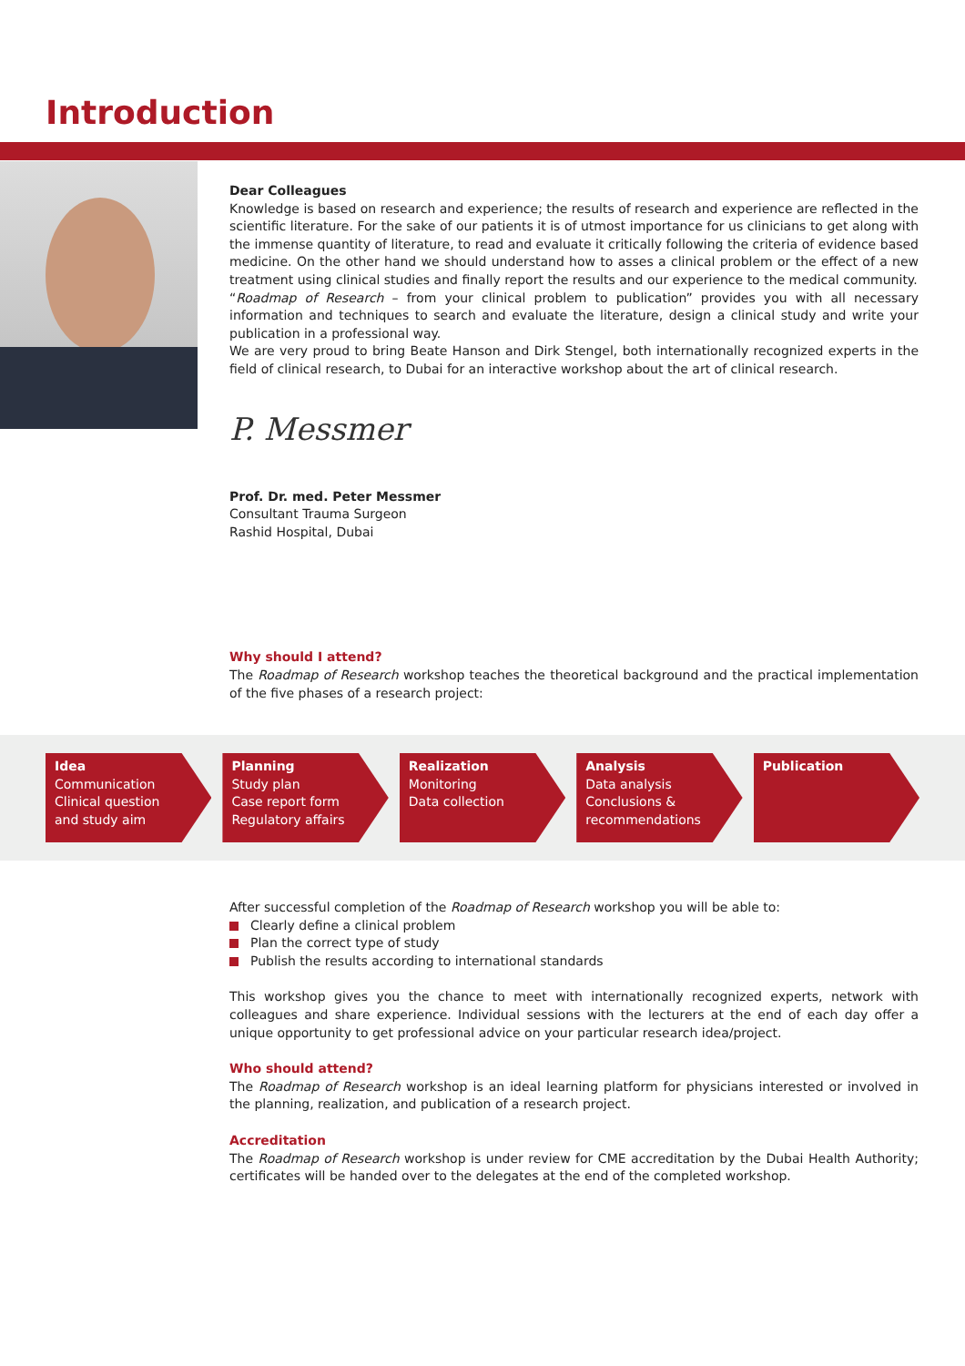Introduction
Dear Colleagues
Knowledge is based on research and experience; the results of research and experience are reflected in the scientific literature. For the sake of our patients it is of utmost importance for us clinicians to get along with the immense quantity of literature, to read and evaluate it critically following the criteria of evidence based medicine. On the other hand we should understand how to asses a clinical problem or the effect of a new treatment using clinical studies and finally report the results and our experience to the medical community.
“Roadmap of Research – from your clinical problem to publication” provides you with all necessary information and techniques to search and evaluate the literature, design a clinical study and write your publication in a professional way.
We are very proud to bring Beate Hanson and Dirk Stengel, both internationally recognized experts in the field of clinical research, to Dubai for an interactive workshop about the art of clinical research.
P. Messmer
Prof. Dr. med. Peter Messmer
Consultant Trauma Surgeon
Rashid Hospital, Dubai
Why should I attend?
The Roadmap of Research workshop teaches the theoretical background and the practical implementation of the five phases of a research project:
Idea
Communication
Clinical question
and study aim
Planning
Study plan
Case report form
Regulatory affairs
Realization
Monitoring
Data collection
Analysis
Data analysis
Conclusions &
recommendations
Publication
After successful completion of the Roadmap of Research workshop you will be able to:
Clearly define a clinical problem
Plan the correct type of study
Publish the results according to international standards
This workshop gives you the chance to meet with internationally recognized experts, network with colleagues and share experience. Individual sessions with the lecturers at the end of each day offer a unique opportunity to get professional advice on your particular research idea/project.
Who should attend?
The Roadmap of Research workshop is an ideal learning platform for physicians interested or involved in the planning, realization, and publication of a research project.
Accreditation
The Roadmap of Research workshop is under review for CME accreditation by the Dubai Health Authority; certificates will be handed over to the delegates at the end of the completed workshop.